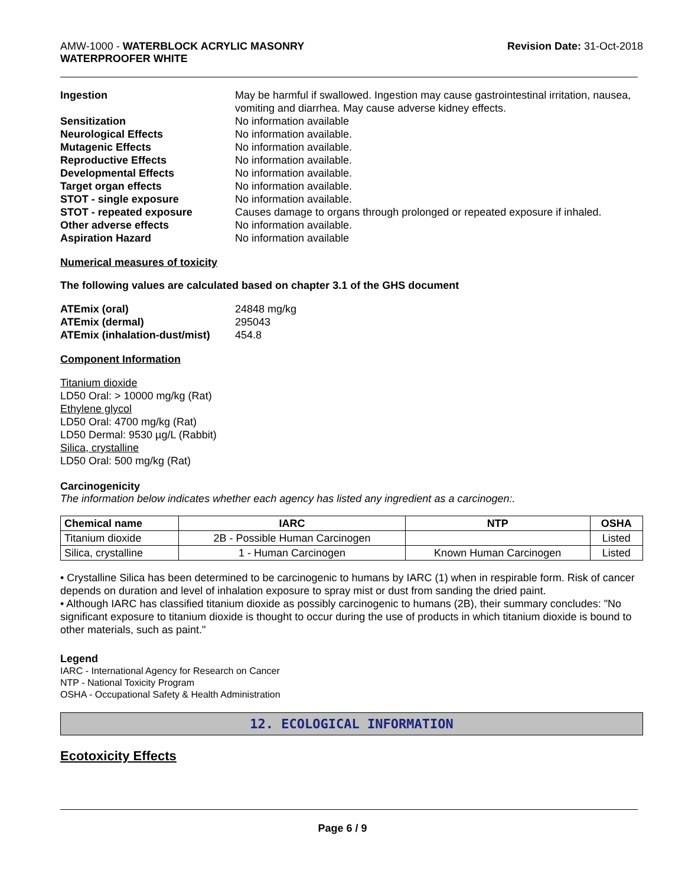AMW-1000 - WATERBLOCK ACRYLIC MASONRY
WATERPROOFER WHITE
Revision Date: 31-Oct-2018
Ingestion May be harmful if swallowed. Ingestion may cause gastrointestinal irritation, nausea, vomiting and diarrhea. May cause adverse kidney effects. Sensitization No information available Neurological Effects No information available. Mutagenic Effects No information available. Reproductive Effects No information available. Developmental Effects No information available. Target organ effects No information available. STOT - single exposure No information available. STOT - repeated exposure Causes damage to organs through prolonged or repeated exposure if inhaled. Other adverse effects No information available. Aspiration Hazard No information available
Numerical measures of toxicity
The following values are calculated based on chapter 3.1 of the GHS document
ATEmix (oral) 24848 mg/kg ATEmix (dermal) 295043 ATEmix (inhalation-dust/mist) 454.8
Component Information
Titanium dioxide
LD50 Oral: > 10000 mg/kg (Rat)
Ethylene glycol
LD50 Oral: 4700 mg/kg (Rat)
LD50 Dermal: 9530 µg/L (Rabbit)
Silica, crystalline
LD50 Oral: 500 mg/kg (Rat)
Carcinogenicity
The information below indicates whether each agency has listed any ingredient as a carcinogen:.
| Chemical name | IARC | NTP | OSHA |
| --- | --- | --- | --- |
| Titanium dioxide | 2B - Possible Human Carcinogen | | Listed |
| Silica, crystalline | 1 - Human Carcinogen | Known Human Carcinogen | Listed |
• Crystalline Silica has been determined to be carcinogenic to humans by IARC (1) when in respirable form. Risk of cancer depends on duration and level of inhalation exposure to spray mist or dust from sanding the dried paint.
• Although IARC has classified titanium dioxide as possibly carcinogenic to humans (2B), their summary concludes: "No significant exposure to titanium dioxide is thought to occur during the use of products in which titanium dioxide is bound to other materials, such as paint."
Legend
IARC - International Agency for Research on Cancer
NTP - National Toxicity Program
OSHA - Occupational Safety & Health Administration
12. ECOLOGICAL INFORMATION
Ecotoxicity Effects
Page 6 / 9